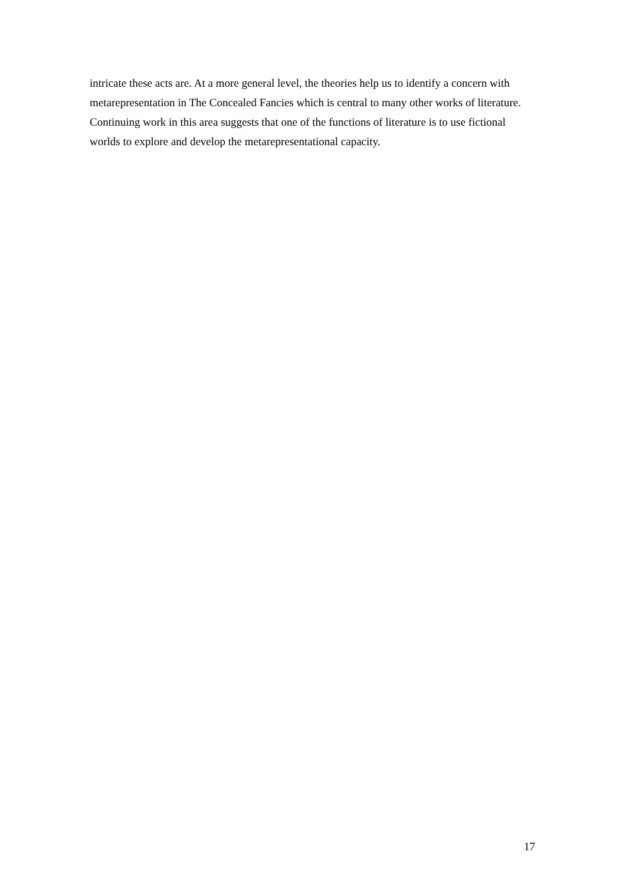intricate these acts are. At a more general level, the theories help us to identify a concern with metarepresentation in The Concealed Fancies which is central to many other works of literature. Continuing work in this area suggests that one of the functions of literature is to use fictional worlds to explore and develop the metarepresentational capacity.
17